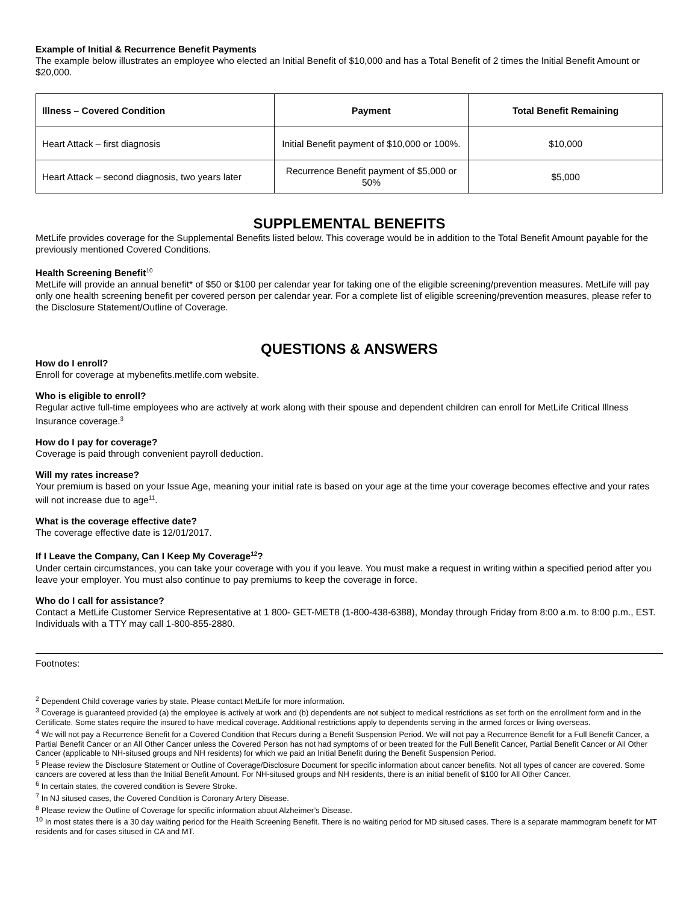Example of Initial & Recurrence Benefit Payments
The example below illustrates an employee who elected an Initial Benefit of $10,000 and has a Total Benefit of 2 times the Initial Benefit Amount or $20,000.
| Illness – Covered Condition | Payment | Total Benefit Remaining |
| --- | --- | --- |
| Heart Attack – first diagnosis | Initial Benefit payment of $10,000 or 100%. | $10,000 |
| Heart Attack – second diagnosis, two years later | Recurrence Benefit payment of $5,000 or 50% | $5,000 |
SUPPLEMENTAL BENEFITS
MetLife provides coverage for the Supplemental Benefits listed below. This coverage would be in addition to the Total Benefit Amount payable for the previously mentioned Covered Conditions.
Health Screening Benefit<sup>10</sup>
MetLife will provide an annual benefit* of $50 or $100 per calendar year for taking one of the eligible screening/prevention measures. MetLife will pay only one health screening benefit per covered person per calendar year. For a complete list of eligible screening/prevention measures, please refer to the Disclosure Statement/Outline of Coverage.
QUESTIONS & ANSWERS
How do I enroll?
Enroll for coverage at mybenefits.metlife.com website.
Who is eligible to enroll?
Regular active full-time employees who are actively at work along with their spouse and dependent children can enroll for MetLife Critical Illness Insurance coverage.<sup>3</sup>
How do I pay for coverage?
Coverage is paid through convenient payroll deduction.
Will my rates increase?
Your premium is based on your Issue Age, meaning your initial rate is based on your age at the time your coverage becomes effective and your rates will not increase due to age<sup>11</sup>.
What is the coverage effective date?
The coverage effective date is 12/01/2017.
If I Leave the Company, Can I Keep My Coverage<sup>12</sup>?
Under certain circumstances, you can take your coverage with you if you leave. You must make a request in writing within a specified period after you leave your employer. You must also continue to pay premiums to keep the coverage in force.
Who do I call for assistance?
Contact a MetLife Customer Service Representative at 1 800- GET-MET8 (1-800-438-6388), Monday through Friday from 8:00 a.m. to 8:00 p.m., EST. Individuals with a TTY may call 1-800-855-2880.
Footnotes:
<sup>2</sup> Dependent Child coverage varies by state. Please contact MetLife for more information.
<sup>3</sup> Coverage is guaranteed provided (a) the employee is actively at work and (b) dependents are not subject to medical restrictions as set forth on the enrollment form and in the Certificate. Some states require the insured to have medical coverage. Additional restrictions apply to dependents serving in the armed forces or living overseas.
<sup>4</sup> We will not pay a Recurrence Benefit for a Covered Condition that Recurs during a Benefit Suspension Period. We will not pay a Recurrence Benefit for a Full Benefit Cancer, a Partial Benefit Cancer or an All Other Cancer unless the Covered Person has not had symptoms of or been treated for the Full Benefit Cancer, Partial Benefit Cancer or All Other Cancer (applicable to NH-sitused groups and NH residents) for which we paid an Initial Benefit during the Benefit Suspension Period.
<sup>5</sup> Please review the Disclosure Statement or Outline of Coverage/Disclosure Document for specific information about cancer benefits. Not all types of cancer are covered. Some cancers are covered at less than the Initial Benefit Amount. For NH-sitused groups and NH residents, there is an initial benefit of $100 for All Other Cancer.
<sup>6</sup> In certain states, the covered condition is Severe Stroke.
<sup>7</sup> In NJ sitused cases, the Covered Condition is Coronary Artery Disease.
<sup>8</sup> Please review the Outline of Coverage for specific information about Alzheimer’s Disease.
<sup>10</sup> In most states there is a 30 day waiting period for the Health Screening Benefit. There is no waiting period for MD sitused cases. There is a separate mammogram benefit for MT residents and for cases sitused in CA and MT.